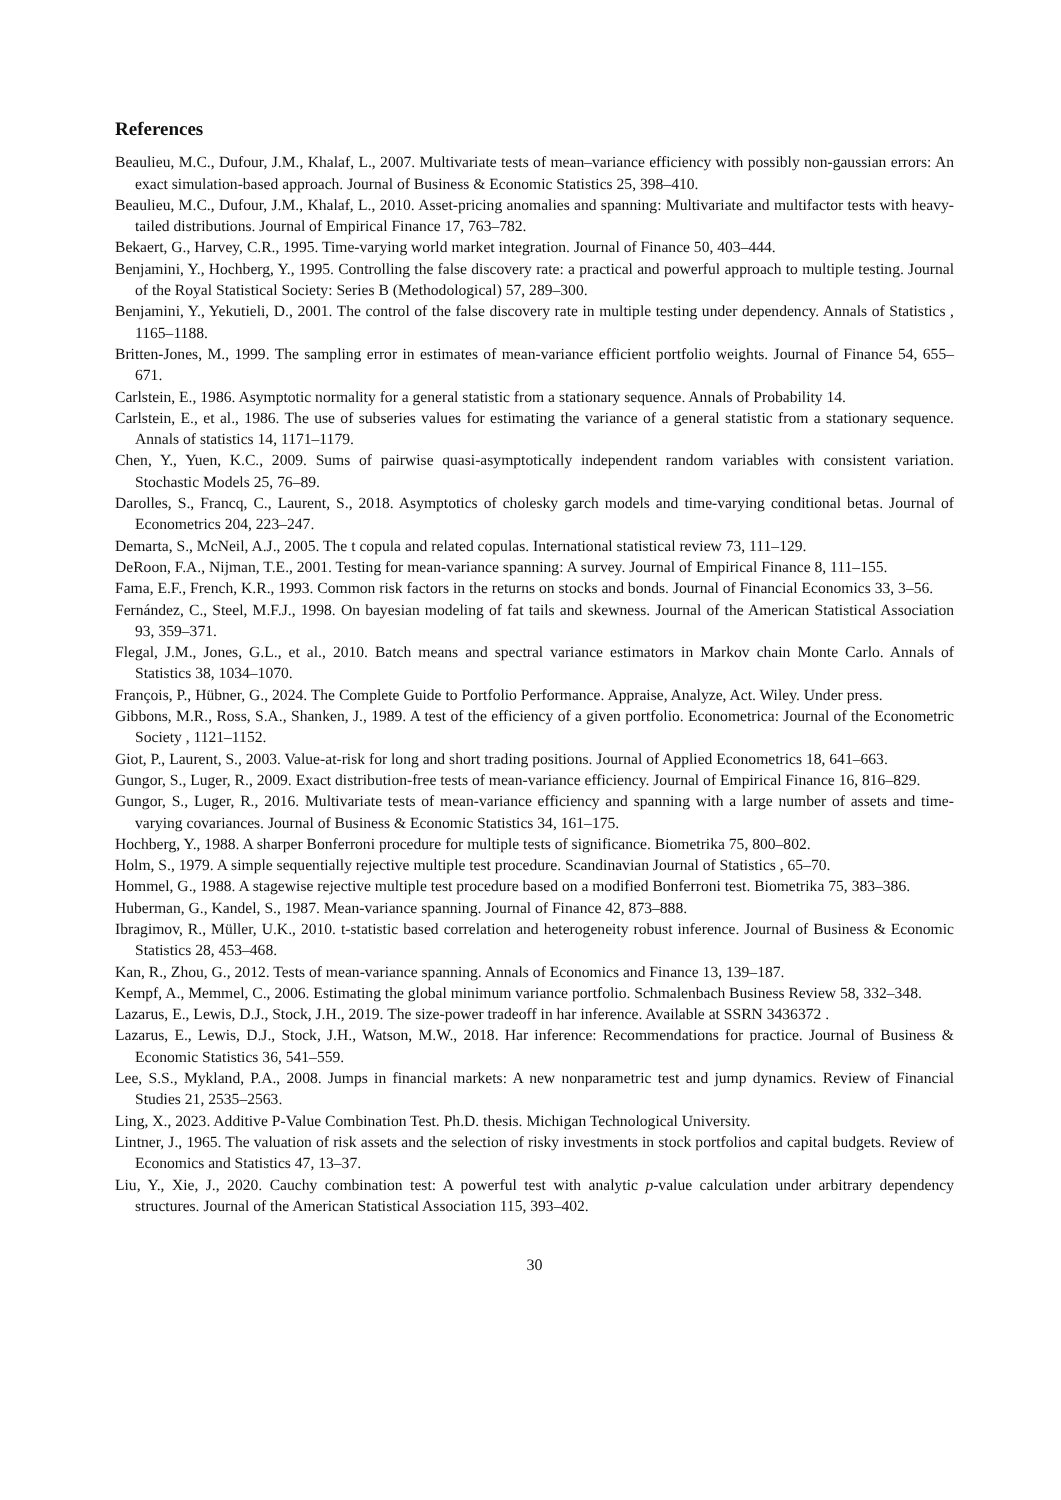References
Beaulieu, M.C., Dufour, J.M., Khalaf, L., 2007. Multivariate tests of mean–variance efficiency with possibly non-gaussian errors: An exact simulation-based approach. Journal of Business & Economic Statistics 25, 398–410.
Beaulieu, M.C., Dufour, J.M., Khalaf, L., 2010. Asset-pricing anomalies and spanning: Multivariate and multifactor tests with heavy-tailed distributions. Journal of Empirical Finance 17, 763–782.
Bekaert, G., Harvey, C.R., 1995. Time-varying world market integration. Journal of Finance 50, 403–444.
Benjamini, Y., Hochberg, Y., 1995. Controlling the false discovery rate: a practical and powerful approach to multiple testing. Journal of the Royal Statistical Society: Series B (Methodological) 57, 289–300.
Benjamini, Y., Yekutieli, D., 2001. The control of the false discovery rate in multiple testing under dependency. Annals of Statistics , 1165–1188.
Britten-Jones, M., 1999. The sampling error in estimates of mean-variance efficient portfolio weights. Journal of Finance 54, 655–671.
Carlstein, E., 1986. Asymptotic normality for a general statistic from a stationary sequence. Annals of Probability 14.
Carlstein, E., et al., 1986. The use of subseries values for estimating the variance of a general statistic from a stationary sequence. Annals of statistics 14, 1171–1179.
Chen, Y., Yuen, K.C., 2009. Sums of pairwise quasi-asymptotically independent random variables with consistent variation. Stochastic Models 25, 76–89.
Darolles, S., Francq, C., Laurent, S., 2018. Asymptotics of cholesky garch models and time-varying conditional betas. Journal of Econometrics 204, 223–247.
Demarta, S., McNeil, A.J., 2005. The t copula and related copulas. International statistical review 73, 111–129.
DeRoon, F.A., Nijman, T.E., 2001. Testing for mean-variance spanning: A survey. Journal of Empirical Finance 8, 111–155.
Fama, E.F., French, K.R., 1993. Common risk factors in the returns on stocks and bonds. Journal of Financial Economics 33, 3–56.
Fernández, C., Steel, M.F.J., 1998. On bayesian modeling of fat tails and skewness. Journal of the American Statistical Association 93, 359–371.
Flegal, J.M., Jones, G.L., et al., 2010. Batch means and spectral variance estimators in Markov chain Monte Carlo. Annals of Statistics 38, 1034–1070.
François, P., Hübner, G., 2024. The Complete Guide to Portfolio Performance. Appraise, Analyze, Act. Wiley. Under press.
Gibbons, M.R., Ross, S.A., Shanken, J., 1989. A test of the efficiency of a given portfolio. Econometrica: Journal of the Econometric Society , 1121–1152.
Giot, P., Laurent, S., 2003. Value-at-risk for long and short trading positions. Journal of Applied Econometrics 18, 641–663.
Gungor, S., Luger, R., 2009. Exact distribution-free tests of mean-variance efficiency. Journal of Empirical Finance 16, 816–829.
Gungor, S., Luger, R., 2016. Multivariate tests of mean-variance efficiency and spanning with a large number of assets and time-varying covariances. Journal of Business & Economic Statistics 34, 161–175.
Hochberg, Y., 1988. A sharper Bonferroni procedure for multiple tests of significance. Biometrika 75, 800–802.
Holm, S., 1979. A simple sequentially rejective multiple test procedure. Scandinavian Journal of Statistics , 65–70.
Hommel, G., 1988. A stagewise rejective multiple test procedure based on a modified Bonferroni test. Biometrika 75, 383–386.
Huberman, G., Kandel, S., 1987. Mean-variance spanning. Journal of Finance 42, 873–888.
Ibragimov, R., Müller, U.K., 2010. t-statistic based correlation and heterogeneity robust inference. Journal of Business & Economic Statistics 28, 453–468.
Kan, R., Zhou, G., 2012. Tests of mean-variance spanning. Annals of Economics and Finance 13, 139–187.
Kempf, A., Memmel, C., 2006. Estimating the global minimum variance portfolio. Schmalenbach Business Review 58, 332–348.
Lazarus, E., Lewis, D.J., Stock, J.H., 2019. The size-power tradeoff in har inference. Available at SSRN 3436372 .
Lazarus, E., Lewis, D.J., Stock, J.H., Watson, M.W., 2018. Har inference: Recommendations for practice. Journal of Business & Economic Statistics 36, 541–559.
Lee, S.S., Mykland, P.A., 2008. Jumps in financial markets: A new nonparametric test and jump dynamics. Review of Financial Studies 21, 2535–2563.
Ling, X., 2023. Additive P-Value Combination Test. Ph.D. thesis. Michigan Technological University.
Lintner, J., 1965. The valuation of risk assets and the selection of risky investments in stock portfolios and capital budgets. Review of Economics and Statistics 47, 13–37.
Liu, Y., Xie, J., 2020. Cauchy combination test: A powerful test with analytic p-value calculation under arbitrary dependency structures. Journal of the American Statistical Association 115, 393–402.
30